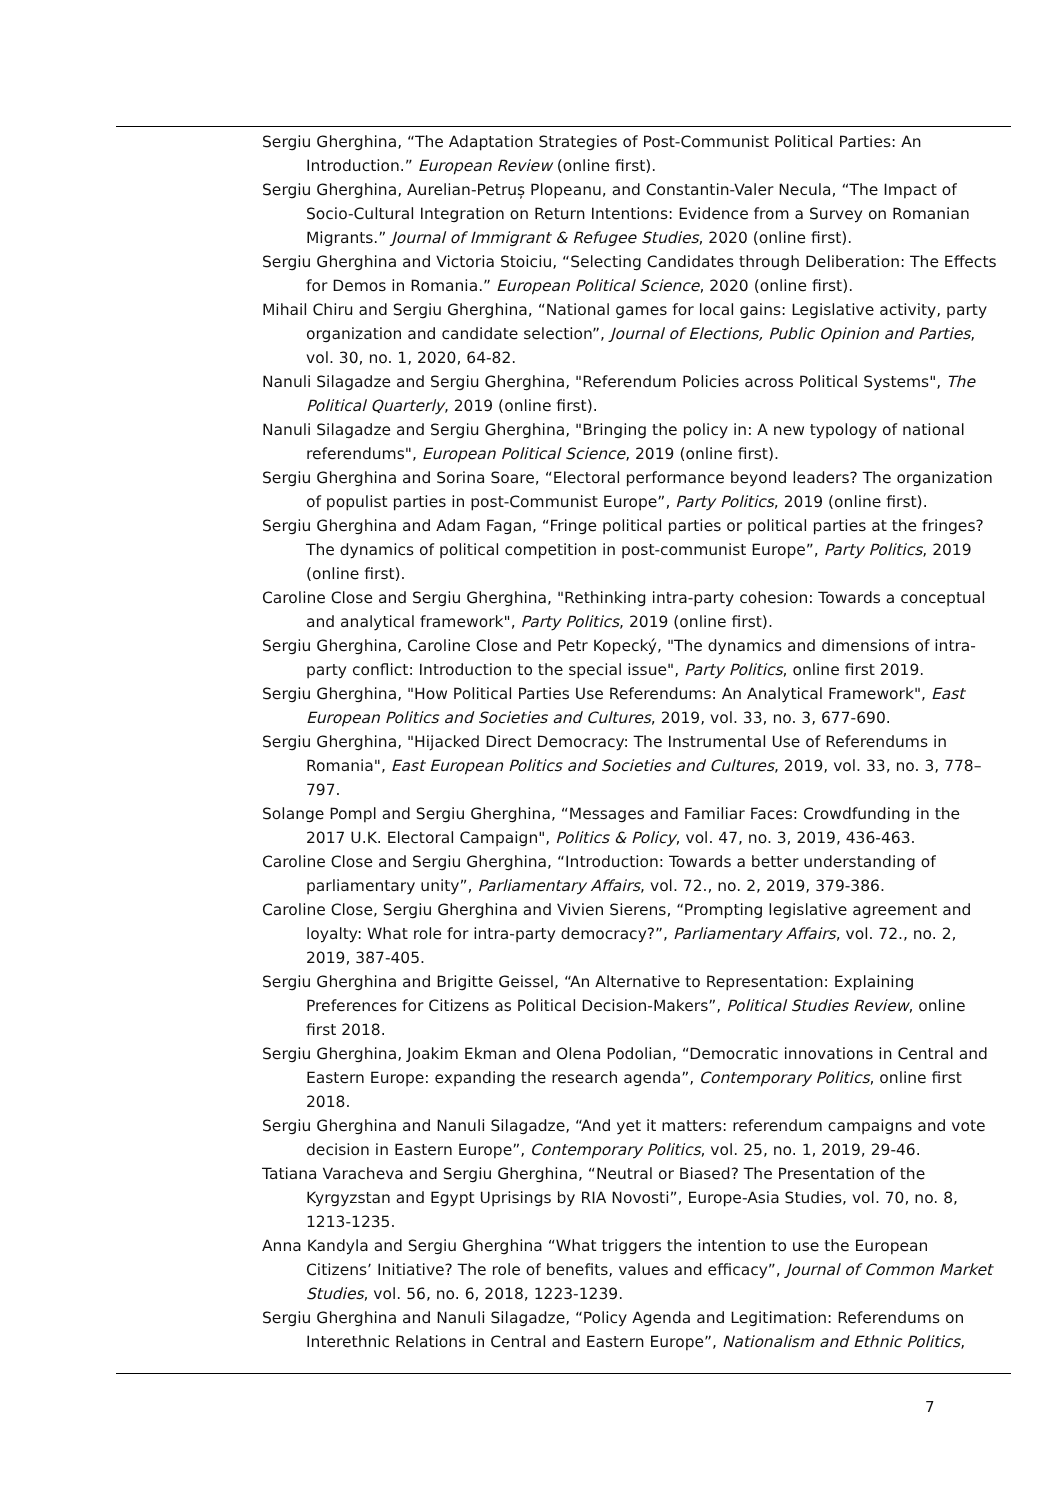Sergiu Gherghina, “The Adaptation Strategies of Post-Communist Political Parties: An Introduction.” European Review (online first).
Sergiu Gherghina, Aurelian-Petruș Plopeanu, and Constantin-Valer Necula, “The Impact of Socio-Cultural Integration on Return Intentions: Evidence from a Survey on Romanian Migrants.” Journal of Immigrant & Refugee Studies, 2020 (online first).
Sergiu Gherghina and Victoria Stoiciu, “Selecting Candidates through Deliberation: The Effects for Demos in Romania.” European Political Science, 2020 (online first).
Mihail Chiru and Sergiu Gherghina, “National games for local gains: Legislative activity, party organization and candidate selection”, Journal of Elections, Public Opinion and Parties, vol. 30, no. 1, 2020, 64-82.
Nanuli Silagadze and Sergiu Gherghina, "Referendum Policies across Political Systems", The Political Quarterly, 2019 (online first).
Nanuli Silagadze and Sergiu Gherghina, "Bringing the policy in: A new typology of national referendums", European Political Science, 2019 (online first).
Sergiu Gherghina and Sorina Soare, “Electoral performance beyond leaders? The organization of populist parties in post-Communist Europe”, Party Politics, 2019 (online first).
Sergiu Gherghina and Adam Fagan, “Fringe political parties or political parties at the fringes? The dynamics of political competition in post-communist Europe”, Party Politics, 2019 (online first).
Caroline Close and Sergiu Gherghina, "Rethinking intra-party cohesion: Towards a conceptual and analytical framework", Party Politics, 2019 (online first).
Sergiu Gherghina, Caroline Close and Petr Kopecký, "The dynamics and dimensions of intra-party conflict: Introduction to the special issue", Party Politics, online first 2019.
Sergiu Gherghina, "How Political Parties Use Referendums: An Analytical Framework", East European Politics and Societies and Cultures, 2019, vol. 33, no. 3, 677-690.
Sergiu Gherghina, "Hijacked Direct Democracy: The Instrumental Use of Referendums in Romania", East European Politics and Societies and Cultures, 2019, vol. 33, no. 3, 778–797.
Solange Pompl and Sergiu Gherghina, “Messages and Familiar Faces: Crowdfunding in the 2017 U.K. Electoral Campaign", Politics & Policy, vol. 47, no. 3, 2019, 436-463.
Caroline Close and Sergiu Gherghina, “Introduction: Towards a better understanding of parliamentary unity”, Parliamentary Affairs, vol. 72., no. 2, 2019, 379-386.
Caroline Close, Sergiu Gherghina and Vivien Sierens, “Prompting legislative agreement and loyalty: What role for intra-party democracy?”, Parliamentary Affairs, vol. 72., no. 2, 2019, 387-405.
Sergiu Gherghina and Brigitte Geissel, “An Alternative to Representation: Explaining Preferences for Citizens as Political Decision-Makers”, Political Studies Review, online first 2018.
Sergiu Gherghina, Joakim Ekman and Olena Podolian, “Democratic innovations in Central and Eastern Europe: expanding the research agenda”, Contemporary Politics, online first 2018.
Sergiu Gherghina and Nanuli Silagadze, “And yet it matters: referendum campaigns and vote decision in Eastern Europe”, Contemporary Politics, vol. 25, no. 1, 2019, 29-46.
Tatiana Varacheva and Sergiu Gherghina, “Neutral or Biased? The Presentation of the Kyrgyzstan and Egypt Uprisings by RIA Novosti”, Europe-Asia Studies, vol. 70, no. 8, 1213-1235.
Anna Kandyla and Sergiu Gherghina “What triggers the intention to use the European Citizens’ Initiative? The role of benefits, values and efficacy”, Journal of Common Market Studies, vol. 56, no. 6, 2018, 1223-1239.
Sergiu Gherghina and Nanuli Silagadze, “Policy Agenda and Legitimation: Referendums on Interethnic Relations in Central and Eastern Europe”, Nationalism and Ethnic Politics,
7